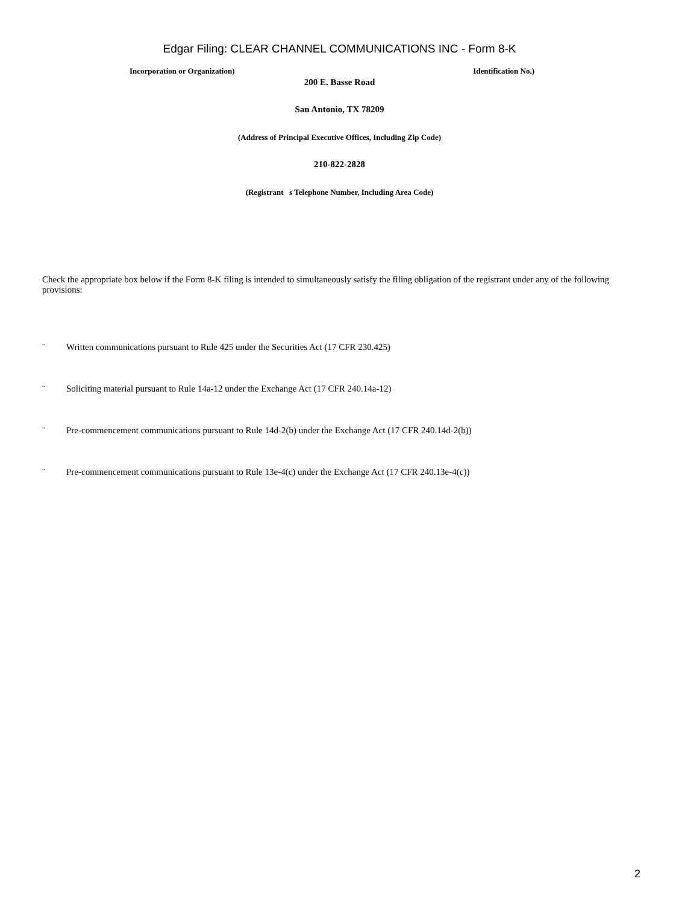Edgar Filing: CLEAR CHANNEL COMMUNICATIONS INC - Form 8-K
Incorporation or Organization) Identification No.)
200 E. Basse Road
San Antonio, TX 78209
(Address of Principal Executive Offices, Including Zip Code)
210-822-2828
(Registrant s Telephone Number, Including Area Code)
Check the appropriate box below if the Form 8-K filing is intended to simultaneously satisfy the filing obligation of the registrant under any of the following provisions:
¨ Written communications pursuant to Rule 425 under the Securities Act (17 CFR 230.425)
¨ Soliciting material pursuant to Rule 14a-12 under the Exchange Act (17 CFR 240.14a-12)
¨ Pre-commencement communications pursuant to Rule 14d-2(b) under the Exchange Act (17 CFR 240.14d-2(b))
¨ Pre-commencement communications pursuant to Rule 13e-4(c) under the Exchange Act (17 CFR 240.13e-4(c))
2